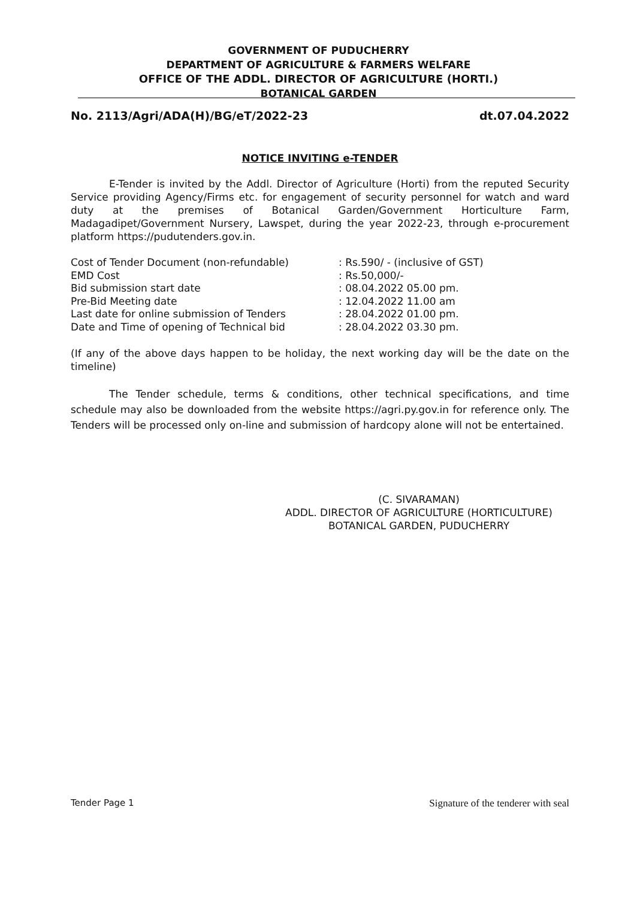GOVERNMENT OF PUDUCHERRY
DEPARTMENT OF AGRICULTURE & FARMERS WELFARE
OFFICE OF THE ADDL. DIRECTOR OF AGRICULTURE (HORTI.)
BOTANICAL GARDEN
No. 2113/Agri/ADA(H)/BG/eT/2022-23 dt.07.04.2022
NOTICE INVITING e-TENDER
E-Tender is invited by the Addl. Director of Agriculture (Horti) from the reputed Security Service providing Agency/Firms etc. for engagement of security personnel for watch and ward duty at the premises of Botanical Garden/Government Horticulture Farm, Madagadipet/Government Nursery, Lawspet, during the year 2022-23, through e-procurement platform https://pudutenders.gov.in.
| Cost of Tender Document (non-refundable) | : Rs.590/ - (inclusive of GST) |
| EMD Cost | : Rs.50,000/- |
| Bid submission start date | : 08.04.2022 05.00 pm. |
| Pre-Bid Meeting date | : 12.04.2022 11.00 am |
| Last date for online submission of Tenders | : 28.04.2022 01.00 pm. |
| Date and Time of opening of Technical bid | : 28.04.2022 03.30 pm. |
(If any of the above days happen to be holiday, the next working day will be the date on the timeline)
The Tender schedule, terms & conditions, other technical specifications, and time schedule may also be downloaded from the website https://agri.py.gov.in for reference only. The Tenders will be processed only on-line and submission of hardcopy alone will not be entertained.
(C. SIVARAMAN)
ADDL. DIRECTOR OF AGRICULTURE (HORTICULTURE)
BOTANICAL GARDEN, PUDUCHERRY
Tender Page 1 Signature of the tenderer with seal